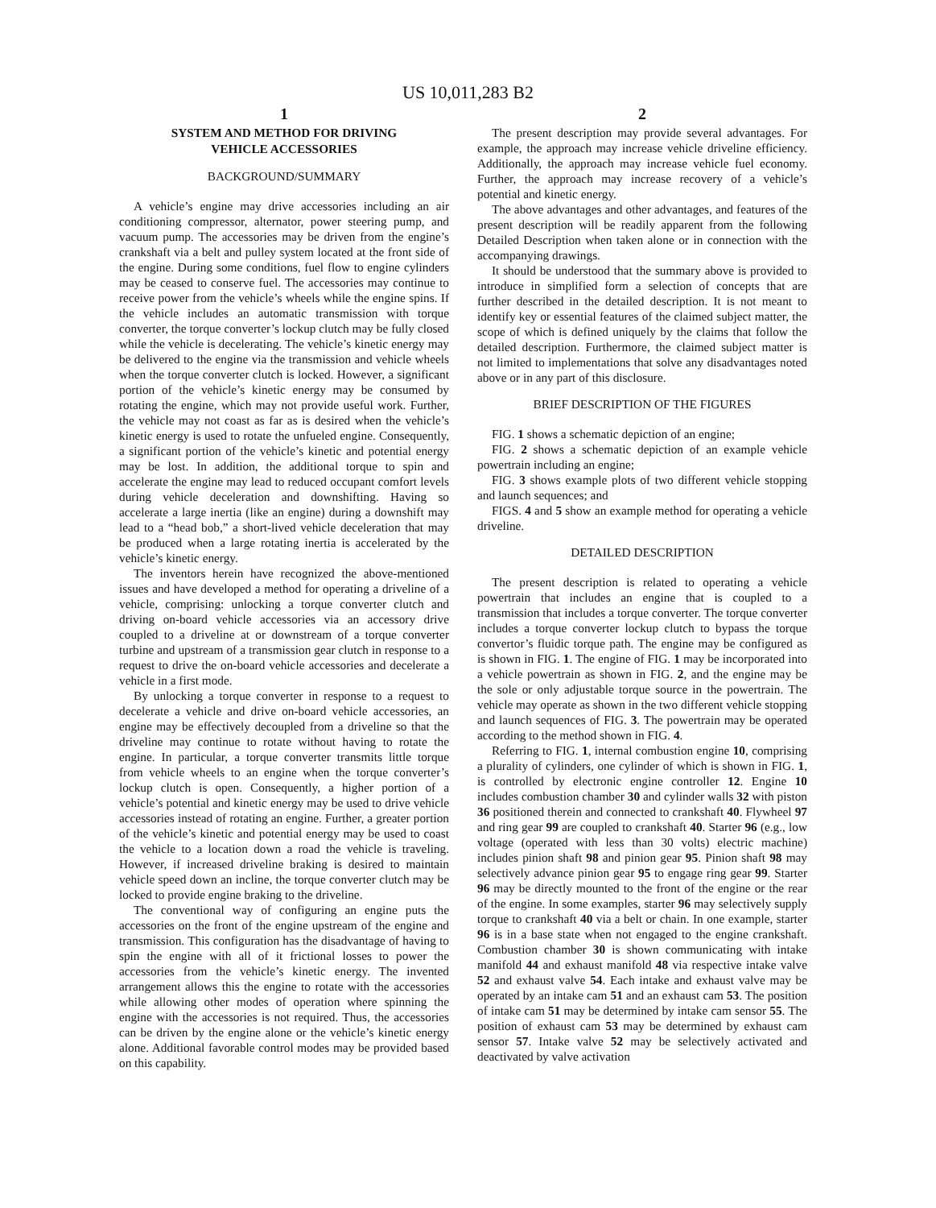US 10,011,283 B2
1
SYSTEM AND METHOD FOR DRIVING
VEHICLE ACCESSORIES
BACKGROUND/SUMMARY
A vehicle’s engine may drive accessories including an air conditioning compressor, alternator, power steering pump, and vacuum pump. The accessories may be driven from the engine’s crankshaft via a belt and pulley system located at the front side of the engine. During some conditions, fuel flow to engine cylinders may be ceased to conserve fuel. The accessories may continue to receive power from the vehicle’s wheels while the engine spins. If the vehicle includes an automatic transmission with torque converter, the torque converter’s lockup clutch may be fully closed while the vehicle is decelerating. The vehicle’s kinetic energy may be delivered to the engine via the transmission and vehicle wheels when the torque converter clutch is locked. However, a significant portion of the vehicle’s kinetic energy may be consumed by rotating the engine, which may not provide useful work. Further, the vehicle may not coast as far as is desired when the vehicle’s kinetic energy is used to rotate the unfueled engine. Consequently, a significant portion of the vehicle’s kinetic and potential energy may be lost. In addition, the additional torque to spin and accelerate the engine may lead to reduced occupant comfort levels during vehicle deceleration and downshifting. Having so accelerate a large inertia (like an engine) during a downshift may lead to a “head bob,” a short-lived vehicle deceleration that may be produced when a large rotating inertia is accelerated by the vehicle’s kinetic energy.
The inventors herein have recognized the above-mentioned issues and have developed a method for operating a driveline of a vehicle, comprising: unlocking a torque converter clutch and driving on-board vehicle accessories via an accessory drive coupled to a driveline at or downstream of a torque converter turbine and upstream of a transmission gear clutch in response to a request to drive the on-board vehicle accessories and decelerate a vehicle in a first mode.
By unlocking a torque converter in response to a request to decelerate a vehicle and drive on-board vehicle accessories, an engine may be effectively decoupled from a driveline so that the driveline may continue to rotate without having to rotate the engine. In particular, a torque converter transmits little torque from vehicle wheels to an engine when the torque converter’s lockup clutch is open. Consequently, a higher portion of a vehicle’s potential and kinetic energy may be used to drive vehicle accessories instead of rotating an engine. Further, a greater portion of the vehicle’s kinetic and potential energy may be used to coast the vehicle to a location down a road the vehicle is traveling. However, if increased driveline braking is desired to maintain vehicle speed down an incline, the torque converter clutch may be locked to provide engine braking to the driveline.
The conventional way of configuring an engine puts the accessories on the front of the engine upstream of the engine and transmission. This configuration has the disadvantage of having to spin the engine with all of it frictional losses to power the accessories from the vehicle’s kinetic energy. The invented arrangement allows this the engine to rotate with the accessories while allowing other modes of operation where spinning the engine with the accessories is not required. Thus, the accessories can be driven by the engine alone or the vehicle’s kinetic energy alone. Additional favorable control modes may be provided based on this capability.
2
The present description may provide several advantages. For example, the approach may increase vehicle driveline efficiency. Additionally, the approach may increase vehicle fuel economy. Further, the approach may increase recovery of a vehicle’s potential and kinetic energy.
The above advantages and other advantages, and features of the present description will be readily apparent from the following Detailed Description when taken alone or in connection with the accompanying drawings.
It should be understood that the summary above is provided to introduce in simplified form a selection of concepts that are further described in the detailed description. It is not meant to identify key or essential features of the claimed subject matter, the scope of which is defined uniquely by the claims that follow the detailed description. Furthermore, the claimed subject matter is not limited to implementations that solve any disadvantages noted above or in any part of this disclosure.
BRIEF DESCRIPTION OF THE FIGURES
FIG. 1 shows a schematic depiction of an engine;
FIG. 2 shows a schematic depiction of an example vehicle powertrain including an engine;
FIG. 3 shows example plots of two different vehicle stopping and launch sequences; and
FIGS. 4 and 5 show an example method for operating a vehicle driveline.
DETAILED DESCRIPTION
The present description is related to operating a vehicle powertrain that includes an engine that is coupled to a transmission that includes a torque converter. The torque converter includes a torque converter lockup clutch to bypass the torque convertor’s fluidic torque path. The engine may be configured as is shown in FIG. 1. The engine of FIG. 1 may be incorporated into a vehicle powertrain as shown in FIG. 2, and the engine may be the sole or only adjustable torque source in the powertrain. The vehicle may operate as shown in the two different vehicle stopping and launch sequences of FIG. 3. The powertrain may be operated according to the method shown in FIG. 4.
Referring to FIG. 1, internal combustion engine 10, comprising a plurality of cylinders, one cylinder of which is shown in FIG. 1, is controlled by electronic engine controller 12. Engine 10 includes combustion chamber 30 and cylinder walls 32 with piston 36 positioned therein and connected to crankshaft 40. Flywheel 97 and ring gear 99 are coupled to crankshaft 40. Starter 96 (e.g., low voltage (operated with less than 30 volts) electric machine) includes pinion shaft 98 and pinion gear 95. Pinion shaft 98 may selectively advance pinion gear 95 to engage ring gear 99. Starter 96 may be directly mounted to the front of the engine or the rear of the engine. In some examples, starter 96 may selectively supply torque to crankshaft 40 via a belt or chain. In one example, starter 96 is in a base state when not engaged to the engine crankshaft. Combustion chamber 30 is shown communicating with intake manifold 44 and exhaust manifold 48 via respective intake valve 52 and exhaust valve 54. Each intake and exhaust valve may be operated by an intake cam 51 and an exhaust cam 53. The position of intake cam 51 may be determined by intake cam sensor 55. The position of exhaust cam 53 may be determined by exhaust cam sensor 57. Intake valve 52 may be selectively activated and deactivated by valve activation